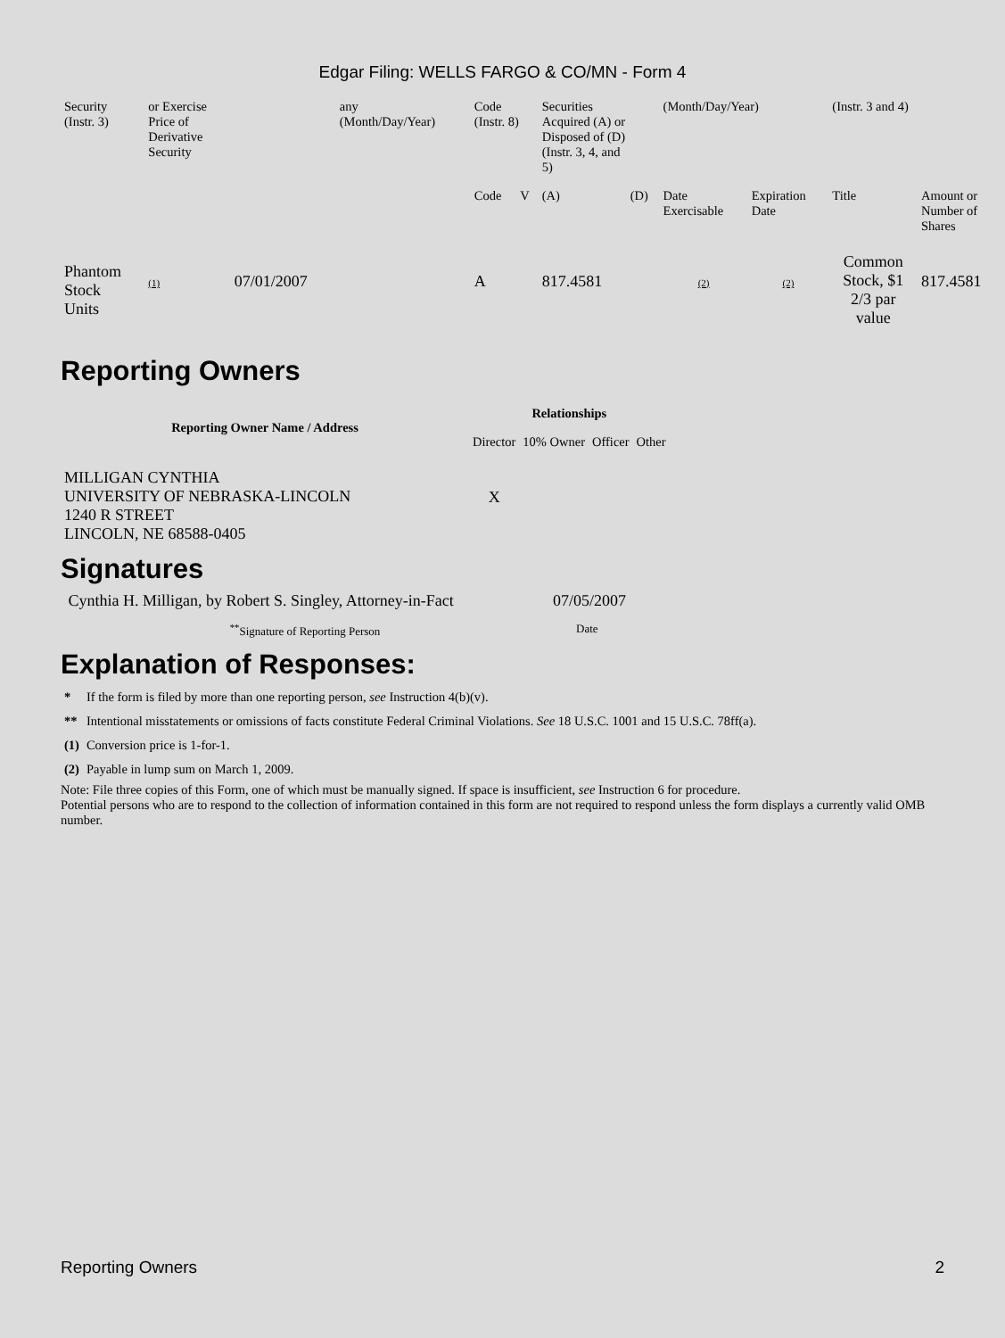Edgar Filing: WELLS FARGO & CO/MN - Form 4
| Security (Instr. 3) | or Exercise Price of Derivative Security | | any (Month/Day/Year) | Code (Instr. 8) | | Securities Acquired (A) or Disposed of (D) (Instr. 3, 4, and 5) | | (Month/Day/Year) | | (Instr. 3 and 4) | |
| | | | | Code | V | (A) | (D) | Date Exercisable | Expiration Date | Title | Amount or Number of Shares |
| Phantom Stock Units | (1) | 07/01/2007 | | A | | 817.4581 | | (2) | (2) | Common Stock, $1 2/3 par value | 817.4581 |
Reporting Owners
| Reporting Owner Name / Address | Relationships | | | |
| --- | --- | --- | --- | --- |
| | Director | 10% Owner | Officer | Other |
| MILLIGAN CYNTHIA UNIVERSITY OF NEBRASKA-LINCOLN 1240 R STREET LINCOLN, NE 68588-0405 | X | | | |
Signatures
| Cynthia H. Milligan, by Robert S. Singley, Attorney-in-Fact | 07/05/2007 |
| <sup>**</sup> Signature of Reporting Person | Date |
Explanation of Responses:
| * | If the form is filed by more than one reporting person, see Instruction 4(b)(v). |
| ** | Intentional misstatements or omissions of facts constitute Federal Criminal Violations. See 18 U.S.C. 1001 and 15 U.S.C. 78ff(a). |
| (1) | Conversion price is 1-for-1. |
| (2) | Payable in lump sum on March 1, 2009. |
Note: File three copies of this Form, one of which must be manually signed. If space is insufficient, see Instruction 6 for procedure.
Potential persons who are to respond to the collection of information contained in this form are not required to respond unless the form displays a currently valid OMB number.
Reporting Owners 2